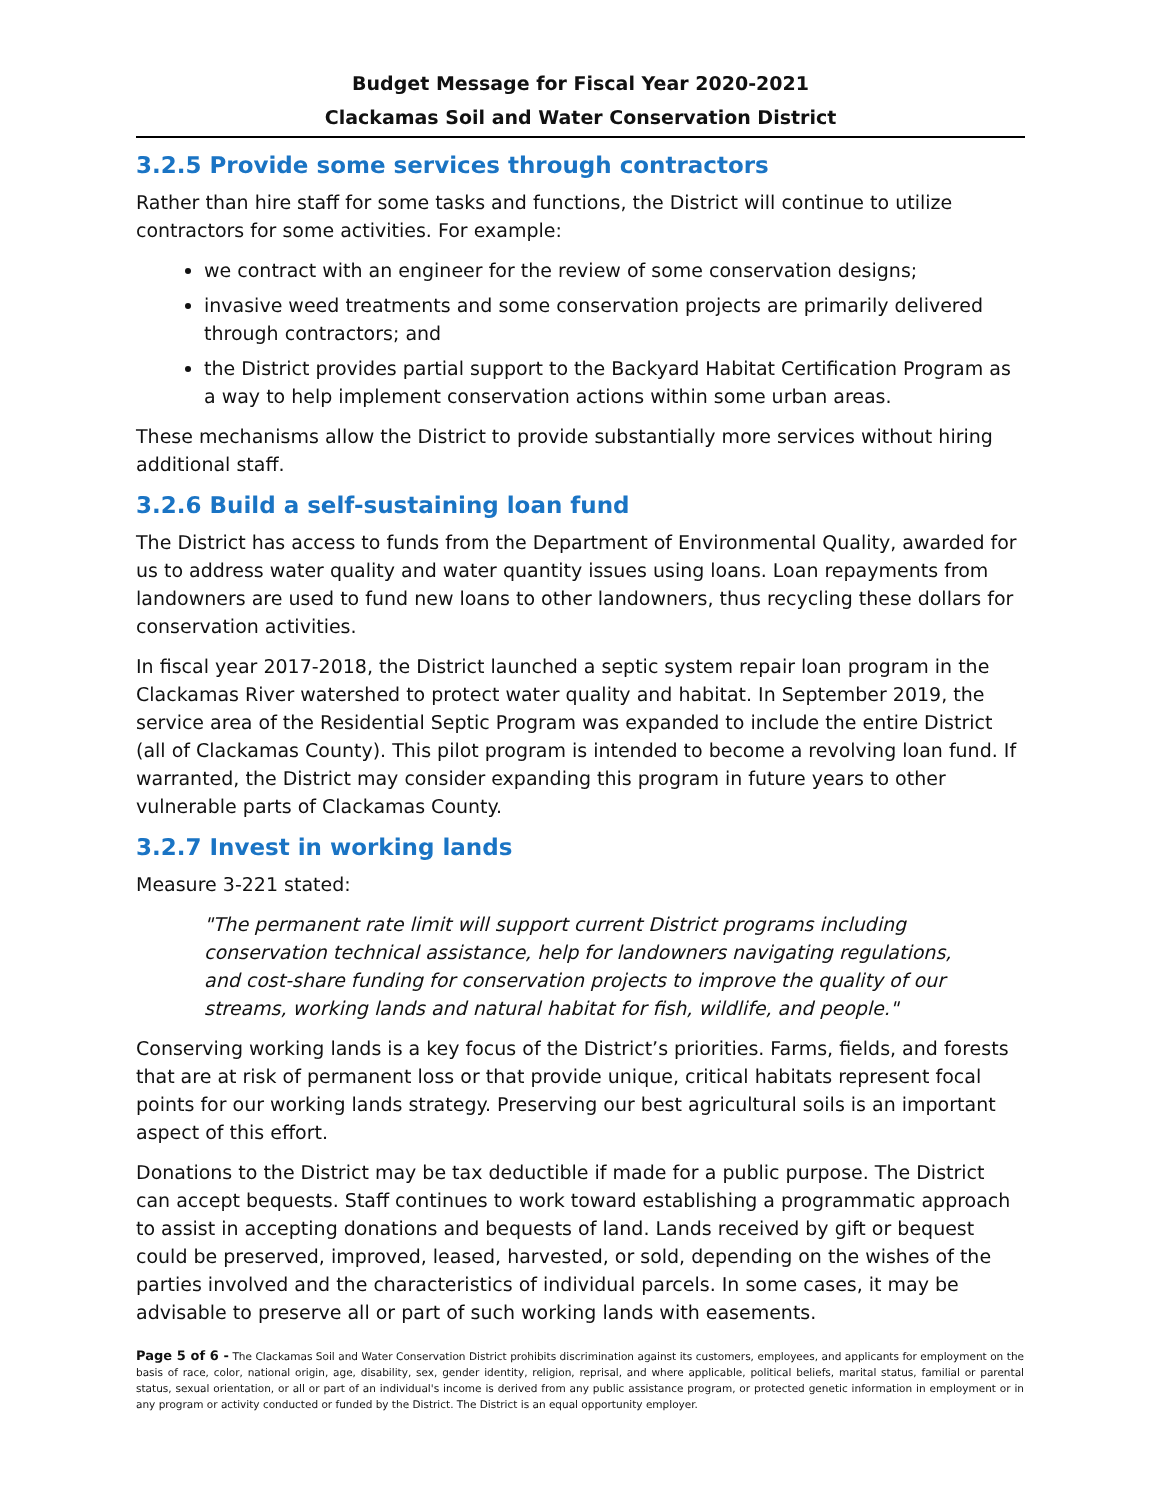Budget Message for Fiscal Year 2020-2021
Clackamas Soil and Water Conservation District
3.2.5 Provide some services through contractors
Rather than hire staff for some tasks and functions, the District will continue to utilize contractors for some activities. For example:
we contract with an engineer for the review of some conservation designs;
invasive weed treatments and some conservation projects are primarily delivered through contractors; and
the District provides partial support to the Backyard Habitat Certification Program as a way to help implement conservation actions within some urban areas.
These mechanisms allow the District to provide substantially more services without hiring additional staff.
3.2.6 Build a self-sustaining loan fund
The District has access to funds from the Department of Environmental Quality, awarded for us to address water quality and water quantity issues using loans. Loan repayments from landowners are used to fund new loans to other landowners, thus recycling these dollars for conservation activities.
In fiscal year 2017-2018, the District launched a septic system repair loan program in the Clackamas River watershed to protect water quality and habitat. In September 2019, the service area of the Residential Septic Program was expanded to include the entire District (all of Clackamas County). This pilot program is intended to become a revolving loan fund. If warranted, the District may consider expanding this program in future years to other vulnerable parts of Clackamas County.
3.2.7 Invest in working lands
Measure 3-221 stated:
"The permanent rate limit will support current District programs including conservation technical assistance, help for landowners navigating regulations, and cost-share funding for conservation projects to improve the quality of our streams, working lands and natural habitat for fish, wildlife, and people."
Conserving working lands is a key focus of the District’s priorities. Farms, fields, and forests that are at risk of permanent loss or that provide unique, critical habitats represent focal points for our working lands strategy. Preserving our best agricultural soils is an important aspect of this effort.
Donations to the District may be tax deductible if made for a public purpose. The District can accept bequests. Staff continues to work toward establishing a programmatic approach to assist in accepting donations and bequests of land. Lands received by gift or bequest could be preserved, improved, leased, harvested, or sold, depending on the wishes of the parties involved and the characteristics of individual parcels. In some cases, it may be advisable to preserve all or part of such working lands with easements.
Page 5 of 6 - The Clackamas Soil and Water Conservation District prohibits discrimination against its customers, employees, and applicants for employment on the basis of race, color, national origin, age, disability, sex, gender identity, religion, reprisal, and where applicable, political beliefs, marital status, familial or parental status, sexual orientation, or all or part of an individual's income is derived from any public assistance program, or protected genetic information in employment or in any program or activity conducted or funded by the District. The District is an equal opportunity employer.